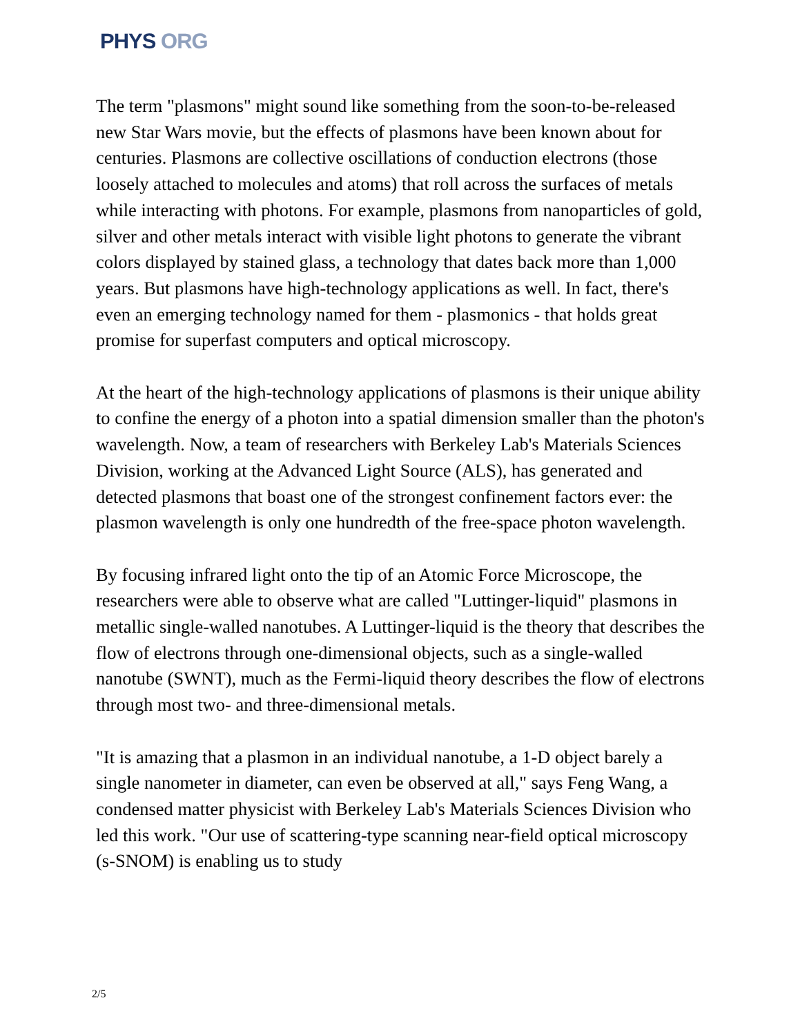PHYS ORG
The term "plasmons" might sound like something from the soon-to-be-released new Star Wars movie, but the effects of plasmons have been known about for centuries. Plasmons are collective oscillations of conduction electrons (those loosely attached to molecules and atoms) that roll across the surfaces of metals while interacting with photons. For example, plasmons from nanoparticles of gold, silver and other metals interact with visible light photons to generate the vibrant colors displayed by stained glass, a technology that dates back more than 1,000 years. But plasmons have high-technology applications as well. In fact, there's even an emerging technology named for them - plasmonics - that holds great promise for superfast computers and optical microscopy.
At the heart of the high-technology applications of plasmons is their unique ability to confine the energy of a photon into a spatial dimension smaller than the photon's wavelength. Now, a team of researchers with Berkeley Lab's Materials Sciences Division, working at the Advanced Light Source (ALS), has generated and detected plasmons that boast one of the strongest confinement factors ever: the plasmon wavelength is only one hundredth of the free-space photon wavelength.
By focusing infrared light onto the tip of an Atomic Force Microscope, the researchers were able to observe what are called "Luttinger-liquid" plasmons in metallic single-walled nanotubes. A Luttinger-liquid is the theory that describes the flow of electrons through one-dimensional objects, such as a single-walled nanotube (SWNT), much as the Fermi-liquid theory describes the flow of electrons through most two- and three-dimensional metals.
"It is amazing that a plasmon in an individual nanotube, a 1-D object barely a single nanometer in diameter, can even be observed at all," says Feng Wang, a condensed matter physicist with Berkeley Lab's Materials Sciences Division who led this work. "Our use of scattering-type scanning near-field optical microscopy (s-SNOM) is enabling us to study
2/5